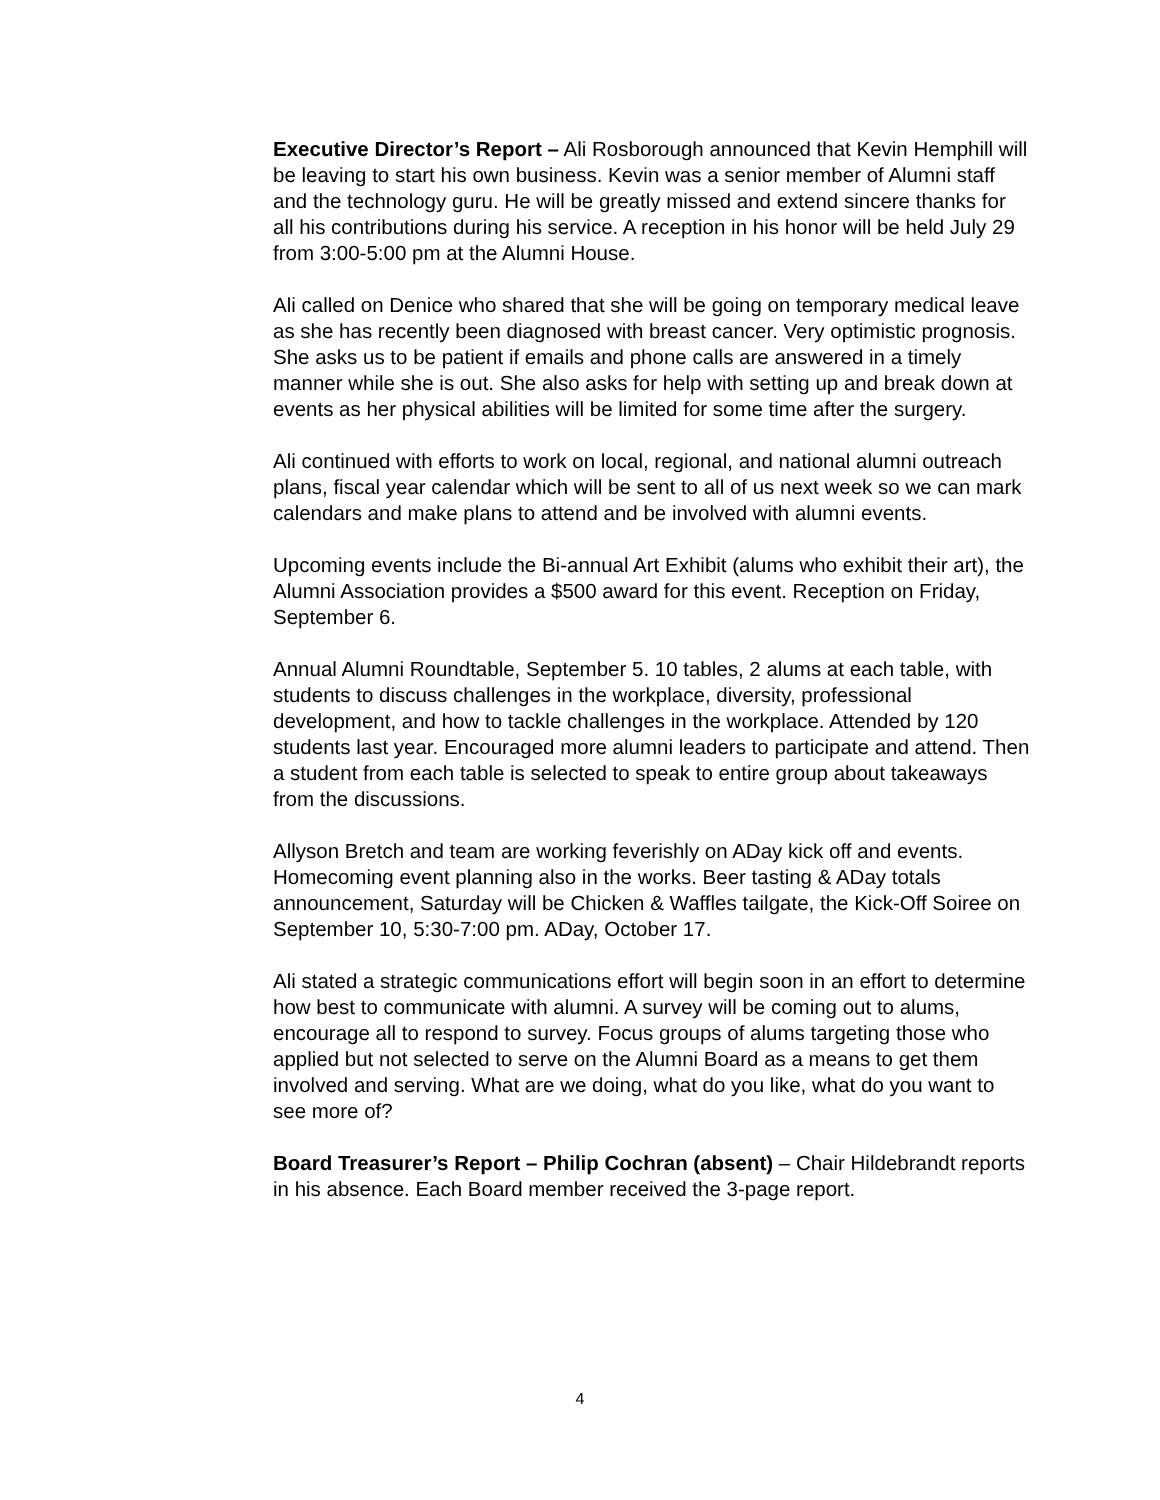Executive Director’s Report – Ali Rosborough announced that Kevin Hemphill will be leaving to start his own business. Kevin was a senior member of Alumni staff and the technology guru. He will be greatly missed and extend sincere thanks for all his contributions during his service. A reception in his honor will be held July 29 from 3:00-5:00 pm at the Alumni House.
Ali called on Denice who shared that she will be going on temporary medical leave as she has recently been diagnosed with breast cancer. Very optimistic prognosis. She asks us to be patient if emails and phone calls are answered in a timely manner while she is out. She also asks for help with setting up and break down at events as her physical abilities will be limited for some time after the surgery.
Ali continued with efforts to work on local, regional, and national alumni outreach plans, fiscal year calendar which will be sent to all of us next week so we can mark calendars and make plans to attend and be involved with alumni events.
Upcoming events include the Bi-annual Art Exhibit (alums who exhibit their art), the Alumni Association provides a $500 award for this event. Reception on Friday, September 6.
Annual Alumni Roundtable, September 5. 10 tables, 2 alums at each table, with students to discuss challenges in the workplace, diversity, professional development, and how to tackle challenges in the workplace. Attended by 120 students last year. Encouraged more alumni leaders to participate and attend. Then a student from each table is selected to speak to entire group about takeaways from the discussions.
Allyson Bretch and team are working feverishly on ADay kick off and events. Homecoming event planning also in the works. Beer tasting & ADay totals announcement, Saturday will be Chicken & Waffles tailgate, the Kick-Off Soiree on September 10, 5:30-7:00 pm. ADay, October 17.
Ali stated a strategic communications effort will begin soon in an effort to determine how best to communicate with alumni. A survey will be coming out to alums, encourage all to respond to survey. Focus groups of alums targeting those who applied but not selected to serve on the Alumni Board as a means to get them involved and serving. What are we doing, what do you like, what do you want to see more of?
Board Treasurer’s Report – Philip Cochran (absent) – Chair Hildebrandt reports in his absence. Each Board member received the 3-page report.
4